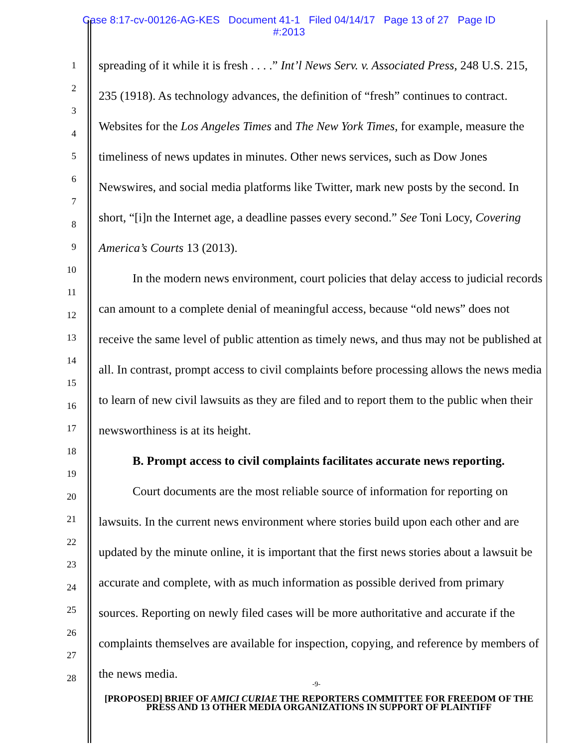Case 8:17-cv-00126-AG-KES Document 41-1 Filed 04/14/17 Page 13 of 27 Page ID
#:2013
1
2
3
4
5
6
7
8
9
10
11
12
13
14
15
16
17
18
19
20
21
22
23
24
25
26
27
28
spreading of it while it is fresh . . . .” Int’l News Serv. v. Associated Press, 248 U.S. 215, 235 (1918). As technology advances, the definition of “fresh” continues to contract. Websites for the Los Angeles Times and The New York Times, for example, measure the timeliness of news updates in minutes. Other news services, such as Dow Jones Newswires, and social media platforms like Twitter, mark new posts by the second. In short, “[i]n the Internet age, a deadline passes every second.” See Toni Locy, Covering America’s Courts 13 (2013).
In the modern news environment, court policies that delay access to judicial records can amount to a complete denial of meaningful access, because “old news” does not receive the same level of public attention as timely news, and thus may not be published at all. In contrast, prompt access to civil complaints before processing allows the news media to learn of new civil lawsuits as they are filed and to report them to the public when their newsworthiness is at its height.
B. Prompt access to civil complaints facilitates accurate news reporting.
Court documents are the most reliable source of information for reporting on lawsuits. In the current news environment where stories build upon each other and are updated by the minute online, it is important that the first news stories about a lawsuit be accurate and complete, with as much information as possible derived from primary sources. Reporting on newly filed cases will be more authoritative and accurate if the complaints themselves are available for inspection, copying, and reference by members of the news media.
-9-
[PROPOSED] BRIEF OF AMICI CURIAE THE REPORTERS COMMITTEE FOR FREEDOM OF THE PRESS AND 13 OTHER MEDIA ORGANIZATIONS IN SUPPORT OF PLAINTIFF